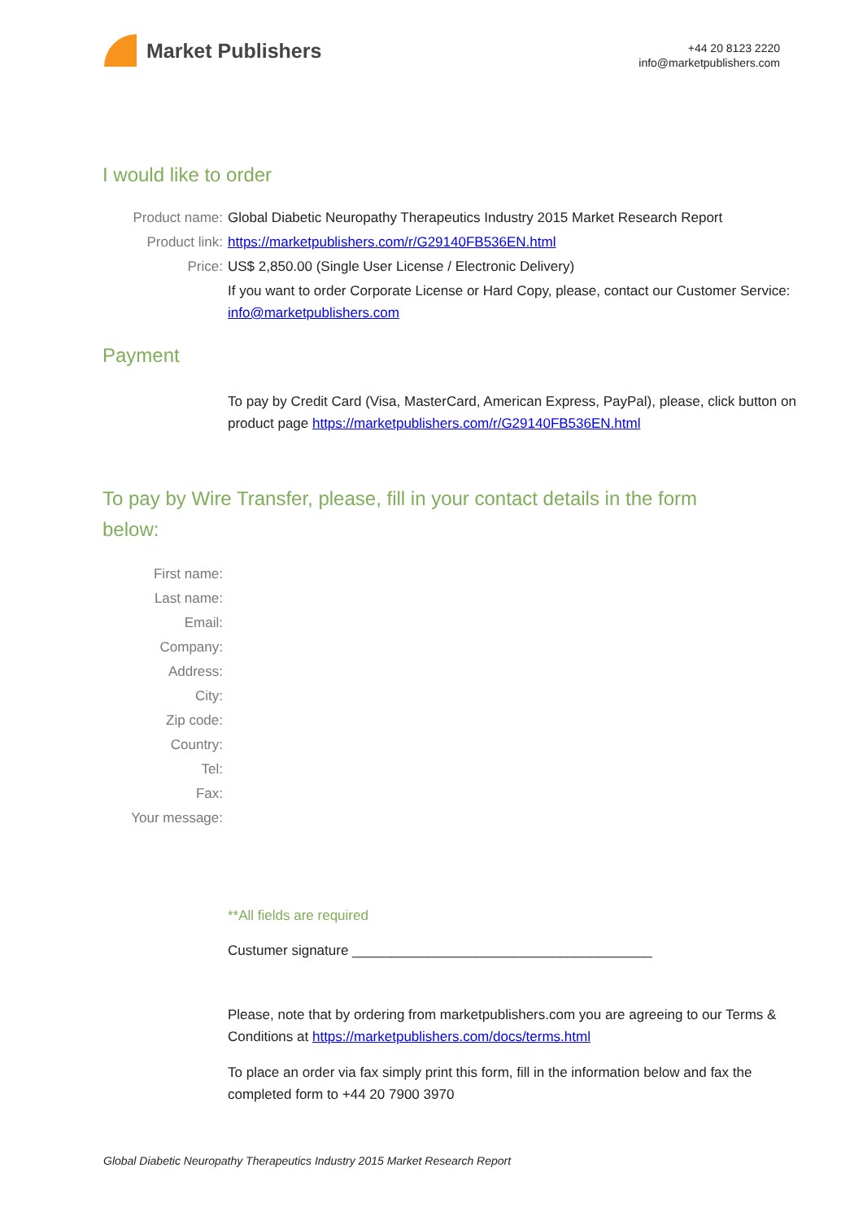Market Publishers
+44 20 8123 2220
info@marketpublishers.com
I would like to order
Product name: Global Diabetic Neuropathy Therapeutics Industry 2015 Market Research Report
Product link: https://marketpublishers.com/r/G29140FB536EN.html
Price: US$ 2,850.00 (Single User License / Electronic Delivery)
If you want to order Corporate License or Hard Copy, please, contact our Customer Service:
info@marketpublishers.com
Payment
To pay by Credit Card (Visa, MasterCard, American Express, PayPal), please, click button on product page https://marketpublishers.com/r/G29140FB536EN.html
To pay by Wire Transfer, please, fill in your contact details in the form below:
First name:
Last name:
Email:
Company:
Address:
City:
Zip code:
Country:
Tel:
Fax:
Your message:
**All fields are required
Custumer signature _______________________________________
Please, note that by ordering from marketpublishers.com you are agreeing to our Terms & Conditions at https://marketpublishers.com/docs/terms.html
To place an order via fax simply print this form, fill in the information below and fax the completed form to +44 20 7900 3970
Global Diabetic Neuropathy Therapeutics Industry 2015 Market Research Report